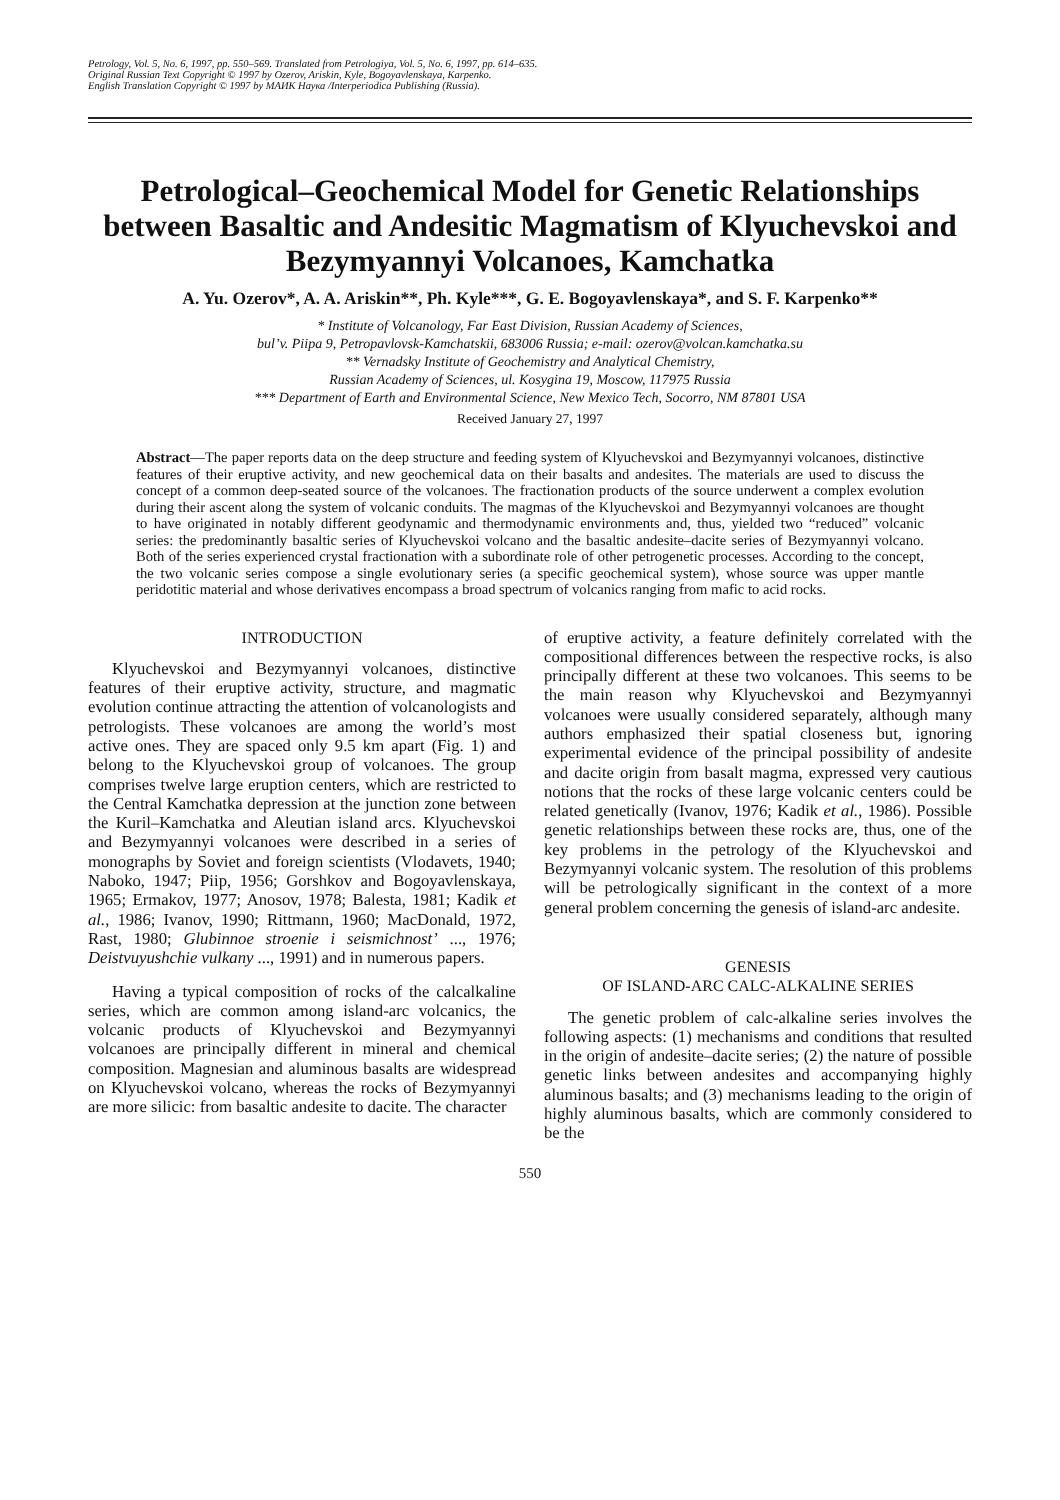Petrology, Vol. 5, No. 6, 1997, pp. 550–569. Translated from Petrologiya, Vol. 5, No. 6, 1997, pp. 614–635.
Original Russian Text Copyright © 1997 by Ozerov, Ariskin, Kyle, Bogoyavlenskaya, Karpenko.
English Translation Copyright © 1997 by МАИК Наука /Interperiodica Publishing (Russia).
Petrological–Geochemical Model for Genetic Relationships between Basaltic and Andesitic Magmatism of Klyuchevskoi and Bezymyannyi Volcanoes, Kamchatka
A. Yu. Ozerov*, A. A. Ariskin**, Ph. Kyle***, G. E. Bogoyavlenskaya*, and S. F. Karpenko**
* Institute of Volcanology, Far East Division, Russian Academy of Sciences,
bul’v. Piipa 9, Petropavlovsk-Kamchatskii, 683006 Russia; e-mail: ozerov@volcan.kamchatka.su
** Vernadsky Institute of Geochemistry and Analytical Chemistry,
Russian Academy of Sciences, ul. Kosygina 19, Moscow, 117975 Russia
*** Department of Earth and Environmental Science, New Mexico Tech, Socorro, NM 87801 USA
Received January 27, 1997
Abstract—The paper reports data on the deep structure and feeding system of Klyuchevskoi and Bezymyannyi volcanoes, distinctive features of their eruptive activity, and new geochemical data on their basalts and andesites. The materials are used to discuss the concept of a common deep-seated source of the volcanoes. The fractionation products of the source underwent a complex evolution during their ascent along the system of volcanic conduits. The magmas of the Klyuchevskoi and Bezymyannyi volcanoes are thought to have originated in notably different geodynamic and thermodynamic environments and, thus, yielded two “reduced” volcanic series: the predominantly basaltic series of Klyuchevskoi volcano and the basaltic andesite–dacite series of Bezymyannyi volcano. Both of the series experienced crystal fractionation with a subordinate role of other petrogenetic processes. According to the concept, the two volcanic series compose a single evolutionary series (a specific geochemical system), whose source was upper mantle peridotitic material and whose derivatives encompass a broad spectrum of volcanics ranging from mafic to acid rocks.
INTRODUCTION
Klyuchevskoi and Bezymyannyi volcanoes, distinctive features of their eruptive activity, structure, and magmatic evolution continue attracting the attention of volcanologists and petrologists. These volcanoes are among the world’s most active ones. They are spaced only 9.5 km apart (Fig. 1) and belong to the Klyuchevskoi group of volcanoes. The group comprises twelve large eruption centers, which are restricted to the Central Kamchatka depression at the junction zone between the Kuril–Kamchatka and Aleutian island arcs. Klyuchevskoi and Bezymyannyi volcanoes were described in a series of monographs by Soviet and foreign scientists (Vlodavets, 1940; Naboko, 1947; Piip, 1956; Gorshkov and Bogoyavlenskaya, 1965; Ermakov, 1977; Anosov, 1978; Balesta, 1981; Kadik et al., 1986; Ivanov, 1990; Rittmann, 1960; MacDonald, 1972, Rast, 1980; Glubinnoe stroenie i seismichnost’ ..., 1976; Deistvuyushchie vulkany ..., 1991) and in numerous papers.
Having a typical composition of rocks of the calcalkaline series, which are common among island-arc volcanics, the volcanic products of Klyuchevskoi and Bezymyannyi volcanoes are principally different in mineral and chemical composition. Magnesian and aluminous basalts are widespread on Klyuchevskoi volcano, whereas the rocks of Bezymyannyi are more silicic: from basaltic andesite to dacite. The character
of eruptive activity, a feature definitely correlated with the compositional differences between the respective rocks, is also principally different at these two volcanoes. This seems to be the main reason why Klyuchevskoi and Bezymyannyi volcanoes were usually considered separately, although many authors emphasized their spatial closeness but, ignoring experimental evidence of the principal possibility of andesite and dacite origin from basalt magma, expressed very cautious notions that the rocks of these large volcanic centers could be related genetically (Ivanov, 1976; Kadik et al., 1986). Possible genetic relationships between these rocks are, thus, one of the key problems in the petrology of the Klyuchevskoi and Bezymyannyi volcanic system. The resolution of this problems will be petrologically significant in the context of a more general problem concerning the genesis of island-arc andesite.
GENESIS
OF ISLAND-ARC CALC-ALKALINE SERIES
The genetic problem of calc-alkaline series involves the following aspects: (1) mechanisms and conditions that resulted in the origin of andesite–dacite series; (2) the nature of possible genetic links between andesites and accompanying highly aluminous basalts; and (3) mechanisms leading to the origin of highly aluminous basalts, which are commonly considered to be the
550